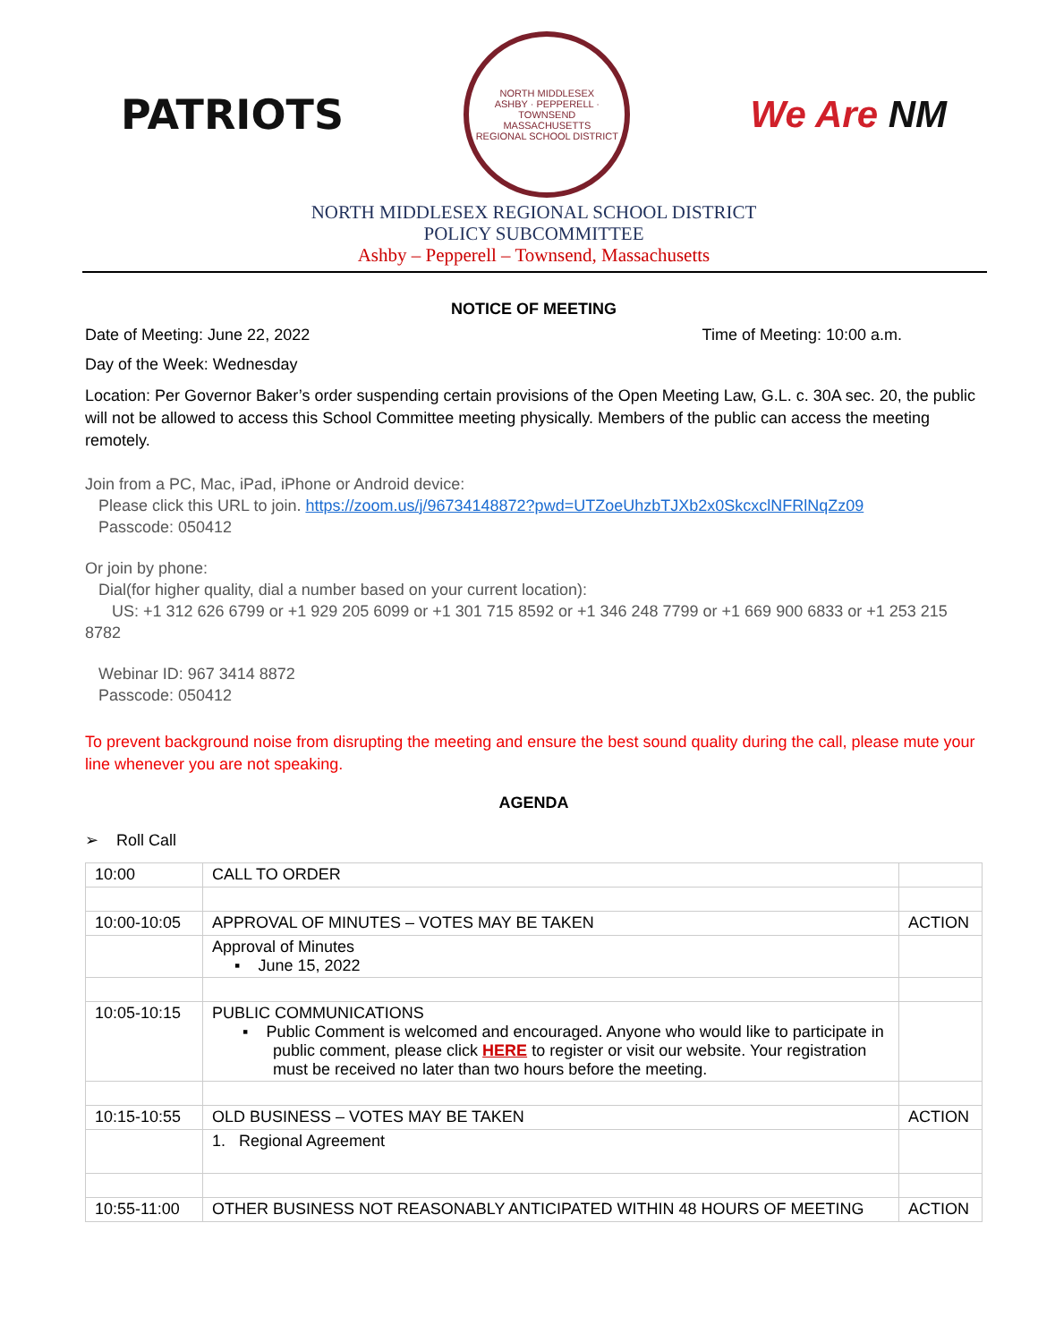PATRIOTS
NORTH MIDDLESEX
ASHBY · PEPPERELL · TOWNSEND
MASSACHUSETTS
REGIONAL SCHOOL DISTRICT
We Are NM
NORTH MIDDLESEX REGIONAL SCHOOL DISTRICT
POLICY SUBCOMMITTEE
Ashby – Pepperell – Townsend, Massachusetts
NOTICE OF MEETING
Date of Meeting: June 22, 2022 Time of Meeting: 10:00 a.m.
Day of the Week: Wednesday
Location: Per Governor Baker’s order suspending certain provisions of the Open Meeting Law, G.L. c. 30A sec. 20, the public will not be allowed to access this School Committee meeting physically. Members of the public can access the meeting remotely.
Join from a PC, Mac, iPad, iPhone or Android device:
Please click this URL to join. https://zoom.us/j/96734148872?pwd=UTZoeUhzbTJXb2x0SkcxclNFRlNqZz09
Passcode: 050412
Or join by phone:
Dial(for higher quality, dial a number based on your current location):
US: +1 312 626 6799 or +1 929 205 6099 or +1 301 715 8592 or +1 346 248 7799 or +1 669 900 6833 or +1 253 215 8782
Webinar ID: 967 3414 8872
Passcode: 050412
To prevent background noise from disrupting the meeting and ensure the best sound quality during the call, please mute your line whenever you are not speaking.
AGENDA
➢ Roll Call
| 10:00 | CALL TO ORDER | |
| 10:00-10:05 | APPROVAL OF MINUTES – VOTES MAY BE TAKEN | ACTION |
| | Approval of Minutes ▪ June 15, 2022 | |
| 10:05-10:15 | PUBLIC COMMUNICATIONS ▪ Public Comment is welcomed and encouraged. Anyone who would like to participate in public comment, please click HERE to register or visit our website. Your registration must be received no later than two hours before the meeting. | |
| 10:15-10:55 | OLD BUSINESS – VOTES MAY BE TAKEN | ACTION |
| | 1. Regional Agreement | |
| 10:55-11:00 | OTHER BUSINESS NOT REASONABLY ANTICIPATED WITHIN 48 HOURS OF MEETING | ACTION |